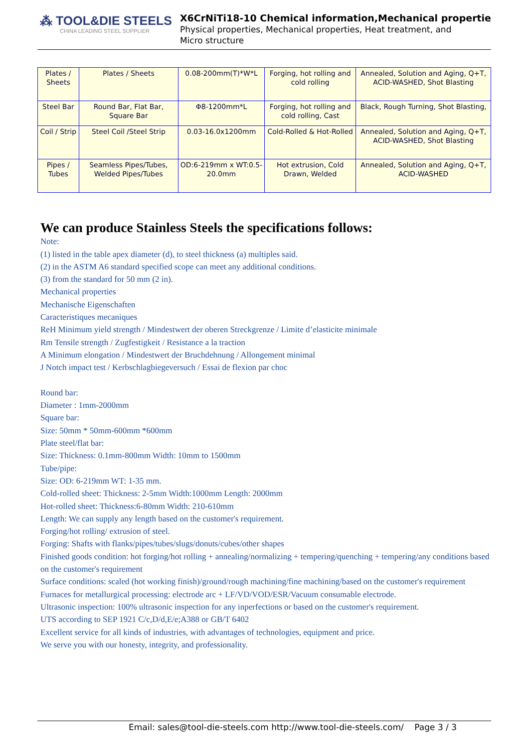⁂ TOOL&DIE STEELS
CHINA LEADING STEEL SUPPLIER
X6CrNiTi18-10 Chemical information,Mechanical propertie
Physical properties, Mechanical properties, Heat treatment, and
Micro structure
| Plates / Sheets | Plates / Sheets | 0.08-200mm(T)*W*L | Forging, hot rolling and cold rolling | Annealed, Solution and Aging, Q+T, ACID-WASHED, Shot Blasting |
| Steel Bar | Round Bar, Flat Bar, Square Bar | Φ8-1200mm*L | Forging, hot rolling and cold rolling, Cast | Black, Rough Turning, Shot Blasting, |
| Coil / Strip | Steel Coil /Steel Strip | 0.03-16.0x1200mm | Cold-Rolled & Hot-Rolled | Annealed, Solution and Aging, Q+T, ACID-WASHED, Shot Blasting |
| Pipes / Tubes | Seamless Pipes/Tubes, Welded Pipes/Tubes | OD:6-219mm x WT:0.5-20.0mm | Hot extrusion, Cold Drawn, Welded | Annealed, Solution and Aging, Q+T, ACID-WASHED |
We can produce Stainless Steels the specifications follows:
Note:
(1) listed in the table apex diameter (d), to steel thickness (a) multiples said.
(2) in the ASTM A6 standard specified scope can meet any additional conditions.
(3) from the standard for 50 mm (2 in).
Mechanical properties
Mechanische Eigenschaften
Caracteristiques mecaniques
ReH Minimum yield strength / Mindestwert der oberen Streckgrenze / Limite d’elasticite minimale
Rm Tensile strength / Zugfestigkeit / Resistance a la traction
A Minimum elongation / Mindestwert der Bruchdehnung / Allongement minimal
J Notch impact test / Kerbschlagbiegeversuch / Essai de flexion par choc
Round bar:
Diameter : 1mm-2000mm
Square bar:
Size: 50mm * 50mm-600mm *600mm
Plate steel/flat bar:
Size: Thickness: 0.1mm-800mm Width: 10mm to 1500mm
Tube/pipe:
Size: OD: 6-219mm WT: 1-35 mm.
Cold-rolled sheet: Thickness: 2-5mm Width:1000mm Length: 2000mm
Hot-rolled sheet: Thickness:6-80mm Width: 210-610mm
Length: We can supply any length based on the customer's requirement.
Forging/hot rolling/ extrusion of steel.
Forging: Shafts with flanks/pipes/tubes/slugs/donuts/cubes/other shapes
Finished goods condition: hot forging/hot rolling + annealing/normalizing + tempering/quenching + tempering/any conditions based on the customer's requirement
Surface conditions: scaled (hot working finish)/ground/rough machining/fine machining/based on the customer's requirement
Furnaces for metallurgical processing: electrode arc + LF/VD/VOD/ESR/Vacuum consumable electrode.
Ultrasonic inspection: 100% ultrasonic inspection for any inperfections or based on the customer's requirement.
UTS according to SEP 1921 C/c,D/d,E/e;A388 or GB/T 6402
Excellent service for all kinds of industries, with advantages of technologies, equipment and price.
We serve you with our honesty, integrity, and professionality.
Email: sales@tool-die-steels.com http://www.tool-die-steels.com/ Page 3 / 3